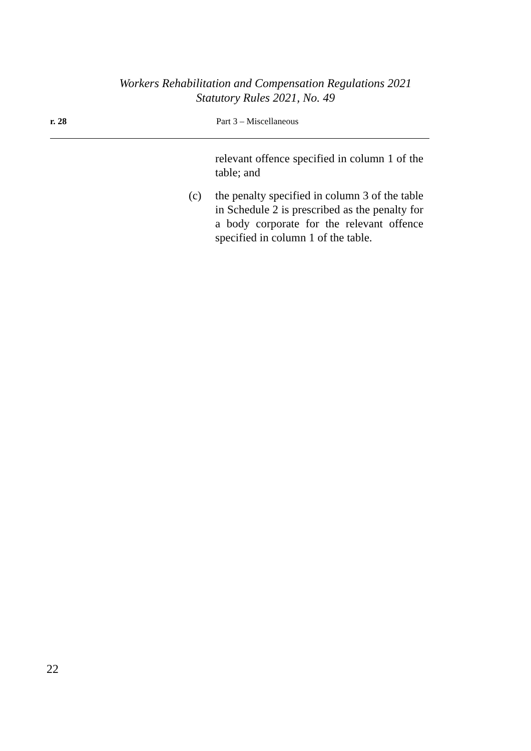Workers Rehabilitation and Compensation Regulations 2021
Statutory Rules 2021, No. 49
r. 28 Part 3 – Miscellaneous
relevant offence specified in column 1 of the table; and
(c) the penalty specified in column 3 of the table in Schedule 2 is prescribed as the penalty for a body corporate for the relevant offence specified in column 1 of the table.
22